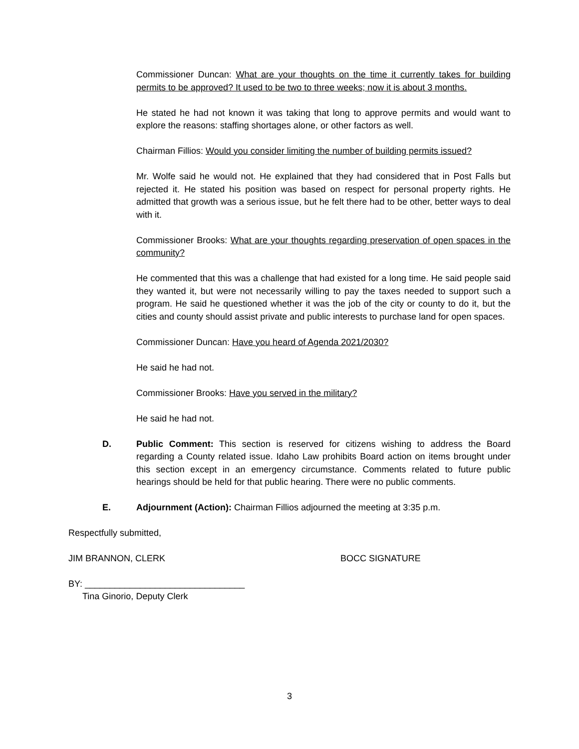Commissioner Duncan: What are your thoughts on the time it currently takes for building permits to be approved? It used to be two to three weeks; now it is about 3 months.
He stated he had not known it was taking that long to approve permits and would want to explore the reasons: staffing shortages alone, or other factors as well.
Chairman Fillios: Would you consider limiting the number of building permits issued?
Mr. Wolfe said he would not. He explained that they had considered that in Post Falls but rejected it. He stated his position was based on respect for personal property rights. He admitted that growth was a serious issue, but he felt there had to be other, better ways to deal with it.
Commissioner Brooks: What are your thoughts regarding preservation of open spaces in the community?
He commented that this was a challenge that had existed for a long time. He said people said they wanted it, but were not necessarily willing to pay the taxes needed to support such a program. He said he questioned whether it was the job of the city or county to do it, but the cities and county should assist private and public interests to purchase land for open spaces.
Commissioner Duncan: Have you heard of Agenda 2021/2030?
He said he had not.
Commissioner Brooks: Have you served in the military?
He said he had not.
D. Public Comment: This section is reserved for citizens wishing to address the Board regarding a County related issue. Idaho Law prohibits Board action on items brought under this section except in an emergency circumstance. Comments related to future public hearings should be held for that public hearing. There were no public comments.
E. Adjournment (Action): Chairman Fillios adjourned the meeting at 3:35 p.m.
Respectfully submitted,
JIM BRANNON, CLERK BOCC SIGNATURE
BY: ________________________________
Tina Ginorio, Deputy Clerk
3